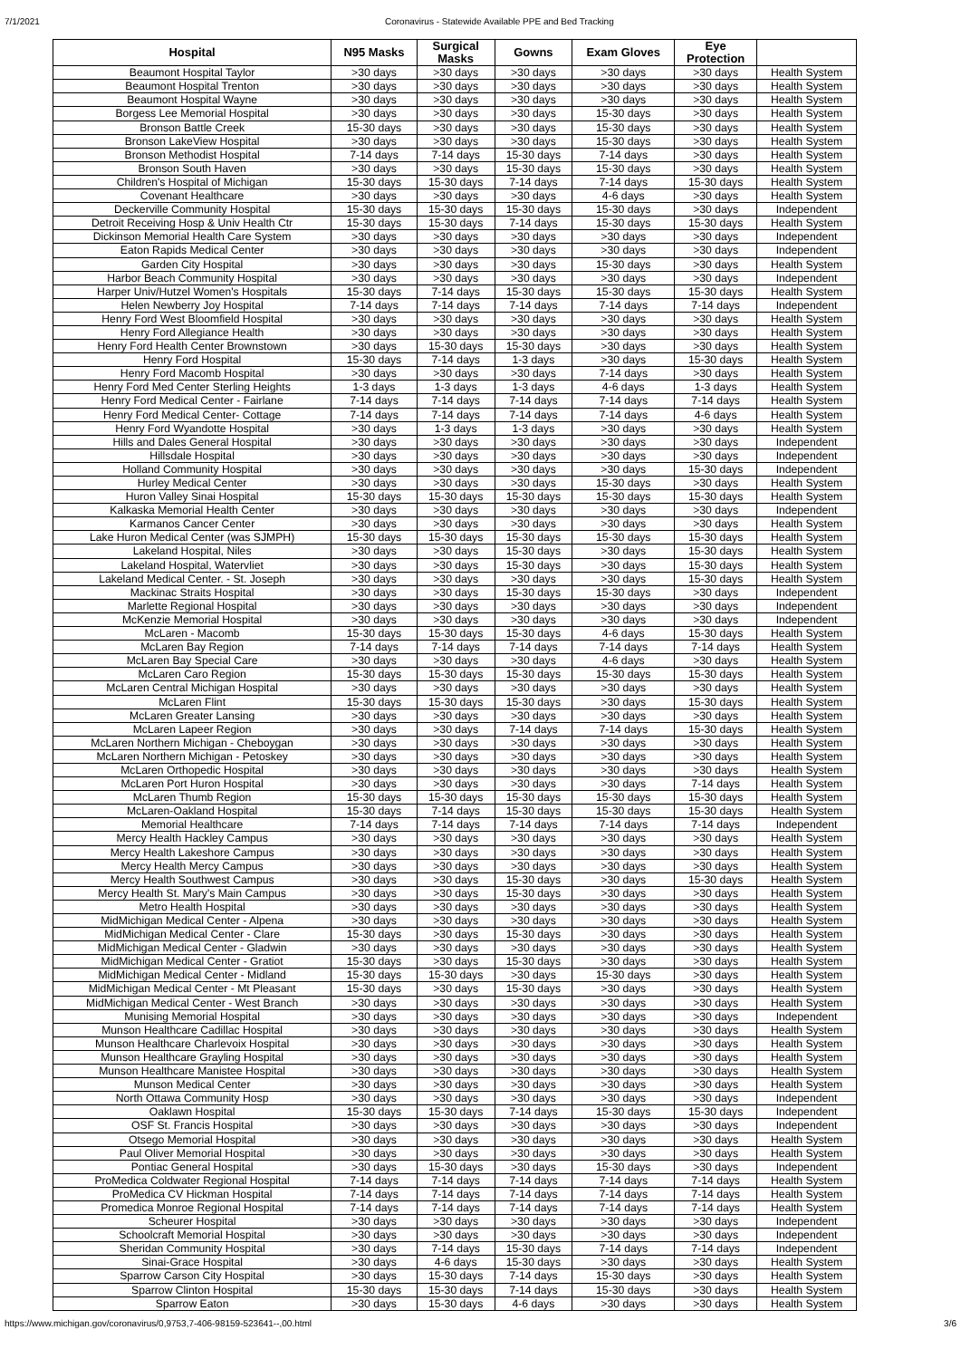7/1/2021 Coronavirus - Statewide Available PPE and Bed Tracking
| Hospital | N95 Masks | Surgical Masks | Gowns | Exam Gloves | Eye Protection | |
| --- | --- | --- | --- | --- | --- | --- |
| Beaumont Hospital Taylor | >30 days | >30 days | >30 days | >30 days | >30 days | Health System |
| Beaumont Hospital Trenton | >30 days | >30 days | >30 days | >30 days | >30 days | Health System |
| Beaumont Hospital Wayne | >30 days | >30 days | >30 days | >30 days | >30 days | Health System |
| Borgess Lee Memorial Hospital | >30 days | >30 days | >30 days | 15-30 days | >30 days | Health System |
| Bronson Battle Creek | 15-30 days | >30 days | >30 days | 15-30 days | >30 days | Health System |
| Bronson LakeView Hospital | >30 days | >30 days | >30 days | 15-30 days | >30 days | Health System |
| Bronson Methodist Hospital | 7-14 days | 7-14 days | 15-30 days | 7-14 days | >30 days | Health System |
| Bronson South Haven | >30 days | >30 days | 15-30 days | 15-30 days | >30 days | Health System |
| Children's Hospital of Michigan | 15-30 days | 15-30 days | 7-14 days | 7-14 days | 15-30 days | Health System |
| Covenant Healthcare | >30 days | >30 days | >30 days | 4-6 days | >30 days | Health System |
| Deckerville Community Hospital | 15-30 days | 15-30 days | 15-30 days | 15-30 days | >30 days | Independent |
| Detroit Receiving Hosp & Univ Health Ctr | 15-30 days | 15-30 days | 7-14 days | 15-30 days | 15-30 days | Health System |
| Dickinson Memorial Health Care System | >30 days | >30 days | >30 days | >30 days | >30 days | Independent |
| Eaton Rapids Medical Center | >30 days | >30 days | >30 days | >30 days | >30 days | Independent |
| Garden City Hospital | >30 days | >30 days | >30 days | 15-30 days | >30 days | Health System |
| Harbor Beach Community Hospital | >30 days | >30 days | >30 days | >30 days | >30 days | Independent |
| Harper Univ/Hutzel Women's Hospitals | 15-30 days | 7-14 days | 15-30 days | 15-30 days | 15-30 days | Health System |
| Helen Newberry Joy Hospital | 7-14 days | 7-14 days | 7-14 days | 7-14 days | 7-14 days | Independent |
| Henry Ford West Bloomfield Hospital | >30 days | >30 days | >30 days | >30 days | >30 days | Health System |
| Henry Ford Allegiance Health | >30 days | >30 days | >30 days | >30 days | >30 days | Health System |
| Henry Ford Health Center Brownstown | >30 days | 15-30 days | 15-30 days | >30 days | >30 days | Health System |
| Henry Ford Hospital | 15-30 days | 7-14 days | 1-3 days | >30 days | 15-30 days | Health System |
| Henry Ford Macomb Hospital | >30 days | >30 days | >30 days | 7-14 days | >30 days | Health System |
| Henry Ford Med Center Sterling Heights | 1-3 days | 1-3 days | 1-3 days | 4-6 days | 1-3 days | Health System |
| Henry Ford Medical Center - Fairlane | 7-14 days | 7-14 days | 7-14 days | 7-14 days | 7-14 days | Health System |
| Henry Ford Medical Center- Cottage | 7-14 days | 7-14 days | 7-14 days | 7-14 days | 4-6 days | Health System |
| Henry Ford Wyandotte Hospital | >30 days | 1-3 days | 1-3 days | >30 days | >30 days | Health System |
| Hills and Dales General Hospital | >30 days | >30 days | >30 days | >30 days | >30 days | Independent |
| Hillsdale Hospital | >30 days | >30 days | >30 days | >30 days | >30 days | Independent |
| Holland Community Hospital | >30 days | >30 days | >30 days | >30 days | 15-30 days | Independent |
| Hurley Medical Center | >30 days | >30 days | >30 days | 15-30 days | >30 days | Health System |
| Huron Valley Sinai Hospital | 15-30 days | 15-30 days | 15-30 days | 15-30 days | 15-30 days | Health System |
| Kalkaska Memorial Health Center | >30 days | >30 days | >30 days | >30 days | >30 days | Independent |
| Karmanos Cancer Center | >30 days | >30 days | >30 days | >30 days | >30 days | Health System |
| Lake Huron Medical Center (was SJMPH) | 15-30 days | 15-30 days | 15-30 days | 15-30 days | 15-30 days | Health System |
| Lakeland Hospital, Niles | >30 days | >30 days | 15-30 days | >30 days | 15-30 days | Health System |
| Lakeland Hospital, Watervliet | >30 days | >30 days | 15-30 days | >30 days | 15-30 days | Health System |
| Lakeland Medical Center. - St. Joseph | >30 days | >30 days | >30 days | >30 days | 15-30 days | Health System |
| Mackinac Straits Hospital | >30 days | >30 days | 15-30 days | 15-30 days | >30 days | Independent |
| Marlette Regional Hospital | >30 days | >30 days | >30 days | >30 days | >30 days | Independent |
| McKenzie Memorial Hospital | >30 days | >30 days | >30 days | >30 days | >30 days | Independent |
| McLaren - Macomb | 15-30 days | 15-30 days | 15-30 days | 4-6 days | 15-30 days | Health System |
| McLaren Bay Region | 7-14 days | 7-14 days | 7-14 days | 7-14 days | 7-14 days | Health System |
| McLaren Bay Special Care | >30 days | >30 days | >30 days | 4-6 days | >30 days | Health System |
| McLaren Caro Region | 15-30 days | 15-30 days | 15-30 days | 15-30 days | 15-30 days | Health System |
| McLaren Central Michigan Hospital | >30 days | >30 days | >30 days | >30 days | >30 days | Health System |
| McLaren Flint | 15-30 days | 15-30 days | 15-30 days | >30 days | 15-30 days | Health System |
| McLaren Greater Lansing | >30 days | >30 days | >30 days | >30 days | >30 days | Health System |
| McLaren Lapeer Region | >30 days | >30 days | 7-14 days | 7-14 days | 15-30 days | Health System |
| McLaren Northern Michigan - Cheboygan | >30 days | >30 days | >30 days | >30 days | >30 days | Health System |
| McLaren Northern Michigan - Petoskey | >30 days | >30 days | >30 days | >30 days | >30 days | Health System |
| McLaren Orthopedic Hospital | >30 days | >30 days | >30 days | >30 days | >30 days | Health System |
| McLaren Port Huron Hospital | >30 days | >30 days | >30 days | >30 days | 7-14 days | Health System |
| McLaren Thumb Region | 15-30 days | 15-30 days | 15-30 days | 15-30 days | 15-30 days | Health System |
| McLaren-Oakland Hospital | 15-30 days | 7-14 days | 15-30 days | 15-30 days | 15-30 days | Health System |
| Memorial Healthcare | 7-14 days | 7-14 days | 7-14 days | 7-14 days | 7-14 days | Independent |
| Mercy Health Hackley Campus | >30 days | >30 days | >30 days | >30 days | >30 days | Health System |
| Mercy Health Lakeshore Campus | >30 days | >30 days | >30 days | >30 days | >30 days | Health System |
| Mercy Health Mercy Campus | >30 days | >30 days | >30 days | >30 days | >30 days | Health System |
| Mercy Health Southwest Campus | >30 days | >30 days | 15-30 days | >30 days | 15-30 days | Health System |
| Mercy Health St. Mary's Main Campus | >30 days | >30 days | 15-30 days | >30 days | >30 days | Health System |
| Metro Health Hospital | >30 days | >30 days | >30 days | >30 days | >30 days | Health System |
| MidMichigan Medical Center - Alpena | >30 days | >30 days | >30 days | >30 days | >30 days | Health System |
| MidMichigan Medical Center - Clare | 15-30 days | >30 days | 15-30 days | >30 days | >30 days | Health System |
| MidMichigan Medical Center - Gladwin | >30 days | >30 days | >30 days | >30 days | >30 days | Health System |
| MidMichigan Medical Center - Gratiot | 15-30 days | >30 days | 15-30 days | >30 days | >30 days | Health System |
| MidMichigan Medical Center - Midland | 15-30 days | 15-30 days | >30 days | 15-30 days | >30 days | Health System |
| MidMichigan Medical Center - Mt Pleasant | 15-30 days | >30 days | 15-30 days | >30 days | >30 days | Health System |
| MidMichigan Medical Center - West Branch | >30 days | >30 days | >30 days | >30 days | >30 days | Health System |
| Munising Memorial Hospital | >30 days | >30 days | >30 days | >30 days | >30 days | Independent |
| Munson Healthcare Cadillac Hospital | >30 days | >30 days | >30 days | >30 days | >30 days | Health System |
| Munson Healthcare Charlevoix Hospital | >30 days | >30 days | >30 days | >30 days | >30 days | Health System |
| Munson Healthcare Grayling Hospital | >30 days | >30 days | >30 days | >30 days | >30 days | Health System |
| Munson Healthcare Manistee Hospital | >30 days | >30 days | >30 days | >30 days | >30 days | Health System |
| Munson Medical Center | >30 days | >30 days | >30 days | >30 days | >30 days | Health System |
| North Ottawa Community Hosp | >30 days | >30 days | >30 days | >30 days | >30 days | Independent |
| Oaklawn Hospital | 15-30 days | 15-30 days | 7-14 days | 15-30 days | 15-30 days | Independent |
| OSF St. Francis Hospital | >30 days | >30 days | >30 days | >30 days | >30 days | Independent |
| Otsego Memorial Hospital | >30 days | >30 days | >30 days | >30 days | >30 days | Health System |
| Paul Oliver Memorial Hospital | >30 days | >30 days | >30 days | >30 days | >30 days | Health System |
| Pontiac General Hospital | >30 days | 15-30 days | >30 days | 15-30 days | >30 days | Independent |
| ProMedica Coldwater Regional Hospital | 7-14 days | 7-14 days | 7-14 days | 7-14 days | 7-14 days | Health System |
| ProMedica CV Hickman Hospital | 7-14 days | 7-14 days | 7-14 days | 7-14 days | 7-14 days | Health System |
| Promedica Monroe Regional Hospital | 7-14 days | 7-14 days | 7-14 days | 7-14 days | 7-14 days | Health System |
| Scheurer Hospital | >30 days | >30 days | >30 days | >30 days | >30 days | Independent |
| Schoolcraft Memorial Hospital | >30 days | >30 days | >30 days | >30 days | >30 days | Independent |
| Sheridan Community Hospital | >30 days | 7-14 days | 15-30 days | 7-14 days | 7-14 days | Independent |
| Sinai-Grace Hospital | >30 days | 4-6 days | 15-30 days | >30 days | >30 days | Health System |
| Sparrow Carson City Hospital | >30 days | 15-30 days | 7-14 days | 15-30 days | >30 days | Health System |
| Sparrow Clinton Hospital | 15-30 days | 15-30 days | 7-14 days | 15-30 days | >30 days | Health System |
| Sparrow Eaton | >30 days | 15-30 days | 4-6 days | >30 days | >30 days | Health System |
https://www.michigan.gov/coronavirus/0,9753,7-406-98159-523641--,00.html 3/6